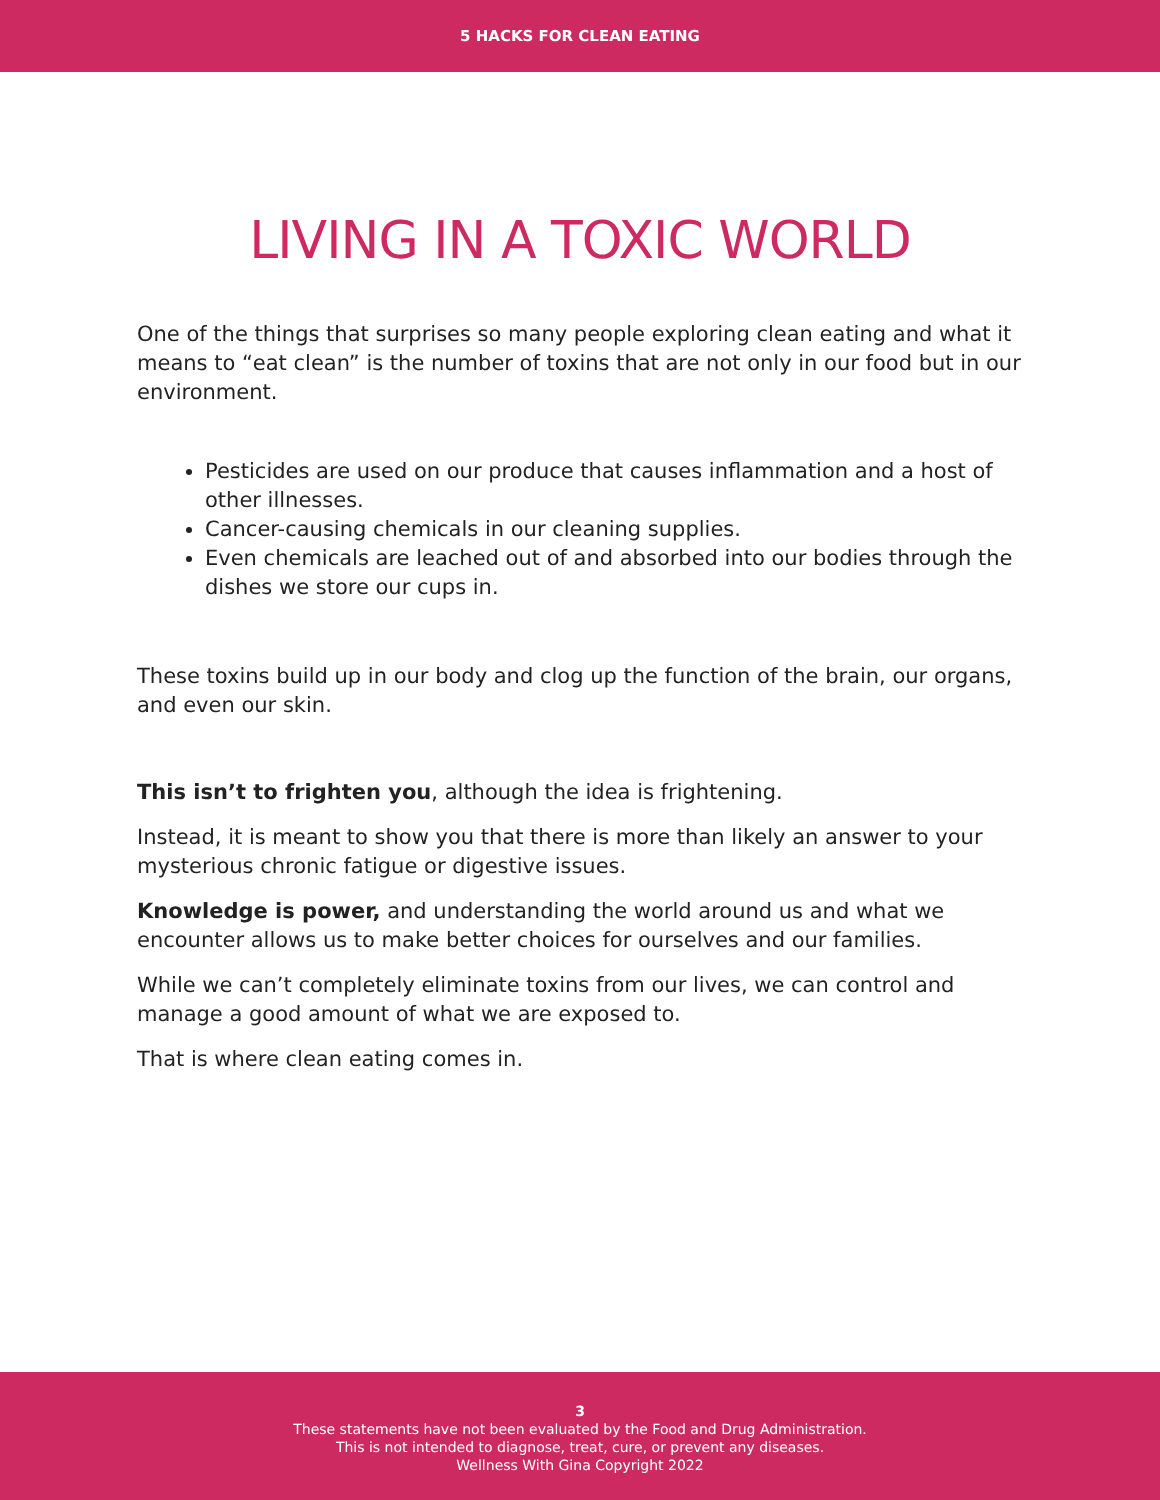5 HACKS FOR CLEAN EATING
LIVING IN A TOXIC WORLD
One of the things that surprises so many people exploring clean eating and what it means to “eat clean” is the number of toxins that are not only in our food but in our environment.
Pesticides are used on our produce that causes inflammation and a host of other illnesses.
Cancer-causing chemicals in our cleaning supplies.
Even chemicals are leached out of and absorbed into our bodies through the dishes we store our cups in.
These toxins build up in our body and clog up the function of the brain, our organs, and even our skin.
This isn’t to frighten you, although the idea is frightening.
Instead, it is meant to show you that there is more than likely an answer to your mysterious chronic fatigue or digestive issues.
Knowledge is power, and understanding the world around us and what we encounter allows us to make better choices for ourselves and our families.
While we can’t completely eliminate toxins from our lives, we can control and manage a good amount of what we are exposed to.
That is where clean eating comes in.
3
These statements have not been evaluated by the Food and Drug Administration.
This is not intended to diagnose, treat, cure, or prevent any diseases.
Wellness With Gina Copyright 2022